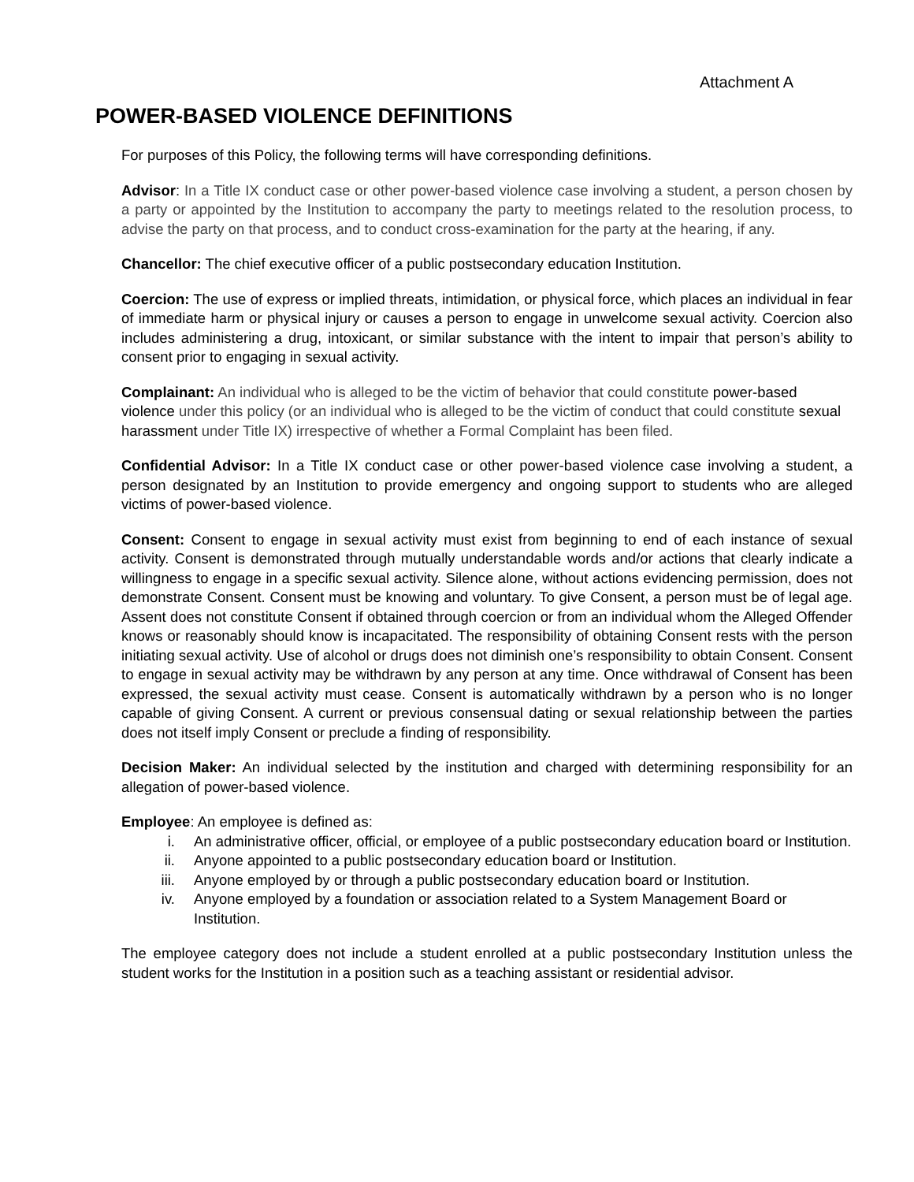Attachment A
POWER-BASED VIOLENCE DEFINITIONS
For purposes of this Policy, the following terms will have corresponding definitions.
Advisor: In a Title IX conduct case or other power-based violence case involving a student, a person chosen by a party or appointed by the Institution to accompany the party to meetings related to the resolution process, to advise the party on that process, and to conduct cross-examination for the party at the hearing, if any.
Chancellor: The chief executive officer of a public postsecondary education Institution.
Coercion: The use of express or implied threats, intimidation, or physical force, which places an individual in fear of immediate harm or physical injury or causes a person to engage in unwelcome sexual activity. Coercion also includes administering a drug, intoxicant, or similar substance with the intent to impair that person’s ability to consent prior to engaging in sexual activity.
Complainant: An individual who is alleged to be the victim of behavior that could constitute power-based violence under this policy (or an individual who is alleged to be the victim of conduct that could constitute sexual harassment under Title IX) irrespective of whether a Formal Complaint has been filed.
Confidential Advisor: In a Title IX conduct case or other power-based violence case involving a student, a person designated by an Institution to provide emergency and ongoing support to students who are alleged victims of power-based violence.
Consent: Consent to engage in sexual activity must exist from beginning to end of each instance of sexual activity. Consent is demonstrated through mutually understandable words and/or actions that clearly indicate a willingness to engage in a specific sexual activity. Silence alone, without actions evidencing permission, does not demonstrate Consent. Consent must be knowing and voluntary. To give Consent, a person must be of legal age. Assent does not constitute Consent if obtained through coercion or from an individual whom the Alleged Offender knows or reasonably should know is incapacitated. The responsibility of obtaining Consent rests with the person initiating sexual activity. Use of alcohol or drugs does not diminish one’s responsibility to obtain Consent. Consent to engage in sexual activity may be withdrawn by any person at any time. Once withdrawal of Consent has been expressed, the sexual activity must cease. Consent is automatically withdrawn by a person who is no longer capable of giving Consent. A current or previous consensual dating or sexual relationship between the parties does not itself imply Consent or preclude a finding of responsibility.
Decision Maker: An individual selected by the institution and charged with determining responsibility for an allegation of power-based violence.
Employee: An employee is defined as:
i. An administrative officer, official, or employee of a public postsecondary education board or Institution.
ii. Anyone appointed to a public postsecondary education board or Institution.
iii. Anyone employed by or through a public postsecondary education board or Institution.
iv. Anyone employed by a foundation or association related to a System Management Board or Institution.
The employee category does not include a student enrolled at a public postsecondary Institution unless the student works for the Institution in a position such as a teaching assistant or residential advisor.